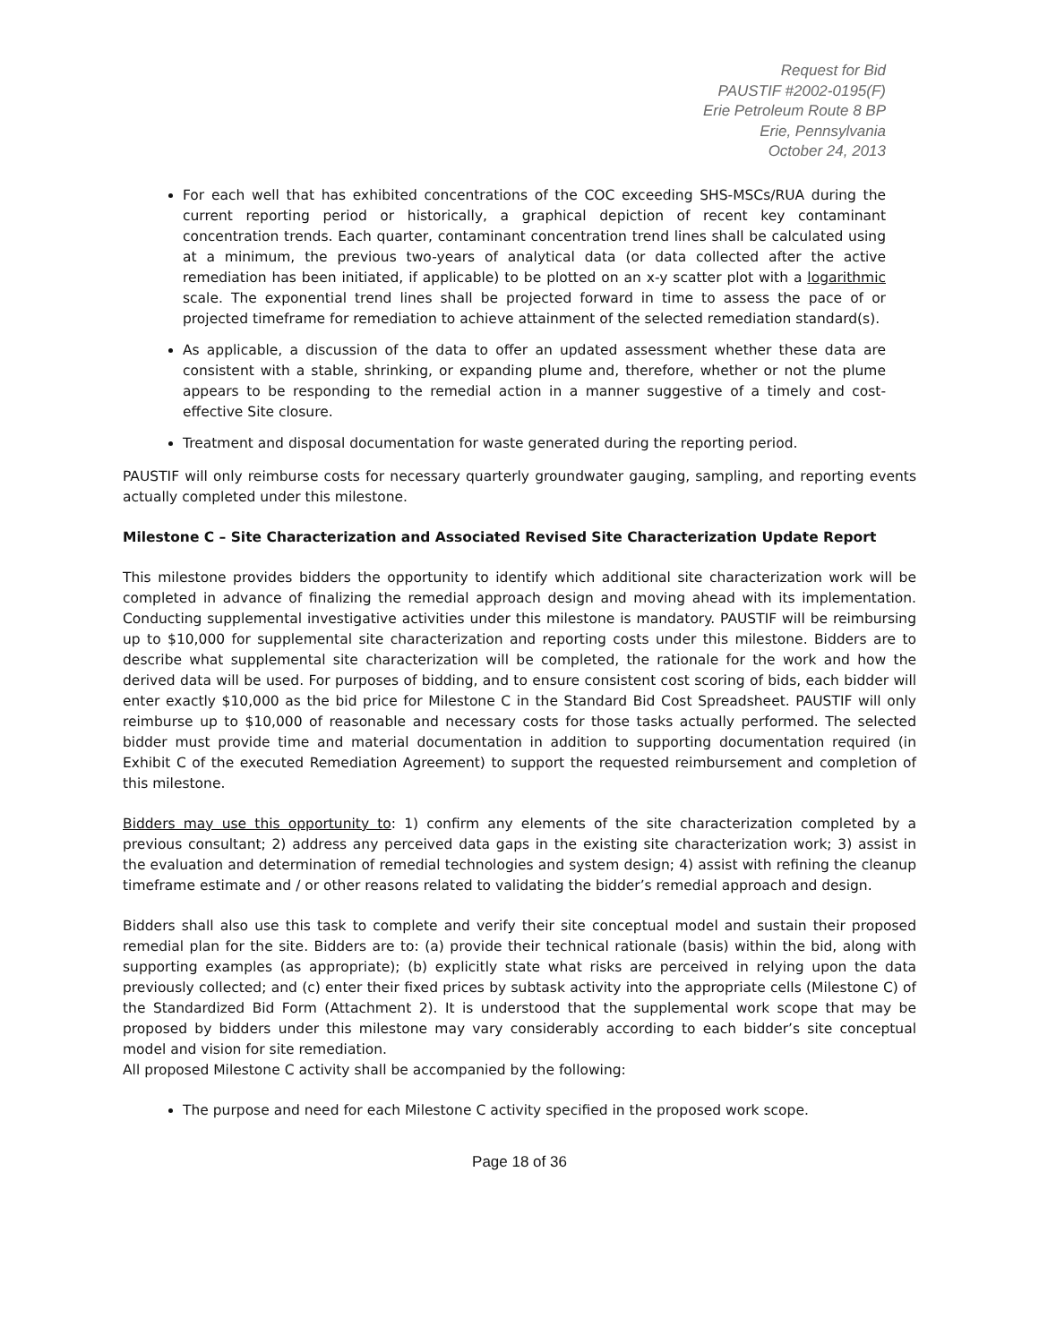Request for Bid
PAUSTIF #2002-0195(F)
Erie Petroleum Route 8 BP
Erie, Pennsylvania
October 24, 2013
For each well that has exhibited concentrations of the COC exceeding SHS-MSCs/RUA during the current reporting period or historically, a graphical depiction of recent key contaminant concentration trends. Each quarter, contaminant concentration trend lines shall be calculated using at a minimum, the previous two-years of analytical data (or data collected after the active remediation has been initiated, if applicable) to be plotted on an x-y scatter plot with a logarithmic scale. The exponential trend lines shall be projected forward in time to assess the pace of or projected timeframe for remediation to achieve attainment of the selected remediation standard(s).
As applicable, a discussion of the data to offer an updated assessment whether these data are consistent with a stable, shrinking, or expanding plume and, therefore, whether or not the plume appears to be responding to the remedial action in a manner suggestive of a timely and cost-effective Site closure.
Treatment and disposal documentation for waste generated during the reporting period.
PAUSTIF will only reimburse costs for necessary quarterly groundwater gauging, sampling, and reporting events actually completed under this milestone.
Milestone C – Site Characterization and Associated Revised Site Characterization Update Report
This milestone provides bidders the opportunity to identify which additional site characterization work will be completed in advance of finalizing the remedial approach design and moving ahead with its implementation. Conducting supplemental investigative activities under this milestone is mandatory. PAUSTIF will be reimbursing up to $10,000 for supplemental site characterization and reporting costs under this milestone. Bidders are to describe what supplemental site characterization will be completed, the rationale for the work and how the derived data will be used. For purposes of bidding, and to ensure consistent cost scoring of bids, each bidder will enter exactly $10,000 as the bid price for Milestone C in the Standard Bid Cost Spreadsheet. PAUSTIF will only reimburse up to $10,000 of reasonable and necessary costs for those tasks actually performed. The selected bidder must provide time and material documentation in addition to supporting documentation required (in Exhibit C of the executed Remediation Agreement) to support the requested reimbursement and completion of this milestone.
Bidders may use this opportunity to: 1) confirm any elements of the site characterization completed by a previous consultant; 2) address any perceived data gaps in the existing site characterization work; 3) assist in the evaluation and determination of remedial technologies and system design; 4) assist with refining the cleanup timeframe estimate and / or other reasons related to validating the bidder’s remedial approach and design.
Bidders shall also use this task to complete and verify their site conceptual model and sustain their proposed remedial plan for the site. Bidders are to: (a) provide their technical rationale (basis) within the bid, along with supporting examples (as appropriate); (b) explicitly state what risks are perceived in relying upon the data previously collected; and (c) enter their fixed prices by subtask activity into the appropriate cells (Milestone C) of the Standardized Bid Form (Attachment 2). It is understood that the supplemental work scope that may be proposed by bidders under this milestone may vary considerably according to each bidder’s site conceptual model and vision for site remediation.
All proposed Milestone C activity shall be accompanied by the following:
The purpose and need for each Milestone C activity specified in the proposed work scope.
Page 18 of 36